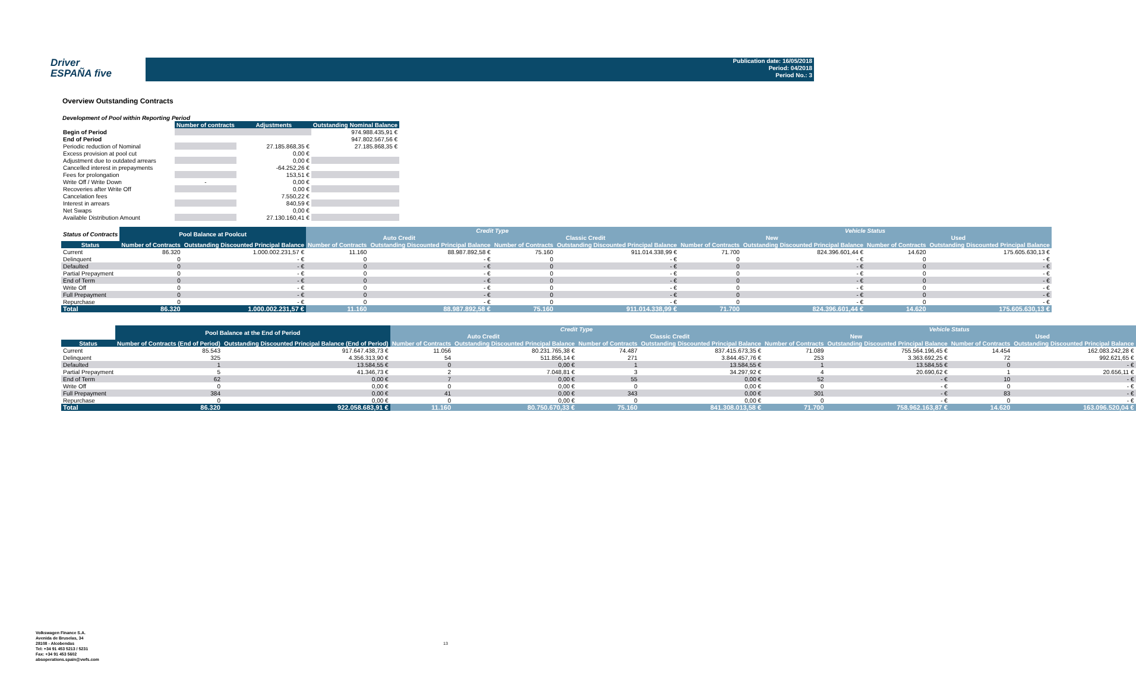Driver
ESPAÑA five
Publication date: 16/05/2018
Period: 04/2018
Period No.: 3
Overview Outstanding Contracts
Development of Pool within Reporting Period
| | Number of contracts | Adjustments | Outstanding Nominal Balance |
| --- | --- | --- | --- |
| Begin of Period | | | 974.988.435,91 € |
| End of Period | | | 947.802.567,56 € |
| Periodic reduction of Nominal | | 27.185.868,35 € | 27.185.868,35 € |
| Excess provision at pool cut | | 0,00 € | |
| Adjustment due to outdated arrears | | 0,00 € | |
| Cancelled interest in prepayments | | -64.252,26 € | |
| Fees for prolongation | | 153,51 € | |
| Write Off / Write Down | - | 0,00 € | |
| Recoveries after Write Off | | 0,00 € | |
| Cancelation fees | | 7.550,22 € | |
| Interest in arrears | | 840,59 € | |
| Net Swaps | | 0,00 € | |
| Available Distribution Amount | | 27.130.160,41 € | |
| Status of Contracts | Pool Balance at Poolcut | | Credit Type | | | | Vehicle Status | | | |
| | | | Auto Credit | | Classic Credit | | New | | Used | |
| Status | Number of Contracts | Outstanding Discounted Principal Balance | Number of Contracts | Outstanding Discounted Principal Balance | Number of Contracts | Outstanding Discounted Principal Balance | Number of Contracts | Outstanding Discounted Principal Balance | Number of Contracts | Outstanding Discounted Principal Balance |
| Current | 86.320 | 1.000.002.231,57 € | 11.160 | 88.987.892,58 € | 75.160 | 911.014.338,99 € | 71.700 | 824.396.601,44 € | 14.620 | 175.605.630,13 € |
| Delinquent | 0 | - € | 0 | - € | 0 | - € | 0 | - € | 0 | - € |
| Defaulted | 0 | - € | 0 | - € | 0 | - € | 0 | - € | 0 | - € |
| Partial Prepayment | 0 | - € | 0 | - € | 0 | - € | 0 | - € | 0 | - € |
| End of Term | 0 | - € | 0 | - € | 0 | - € | 0 | - € | 0 | - € |
| Write Off | 0 | - € | 0 | - € | 0 | - € | 0 | - € | 0 | - € |
| Full Prepayment | 0 | - € | 0 | - € | 0 | - € | 0 | - € | 0 | - € |
| Repurchase | 0 | - € | 0 | - € | 0 | - € | 0 | - € | 0 | - € |
| Total | 86.320 | 1.000.002.231,57 € | 11.160 | 88.987.892,58 € | 75.160 | 911.014.338,99 € | 71.700 | 824.396.601,44 € | 14.620 | 175.605.630,13 € |
| | Pool Balance at the End of Period | | Credit Type | | | | Vehicle Status | | | |
| | | | Auto Credit | | Classic Credit | | New | | Used | |
| Status | Number of Contracts (End of Period) | Outstanding Discounted Principal Balance (End of Period) | Number of Contracts | Outstanding Discounted Principal Balance | Number of Contracts | Outstanding Discounted Principal Balance | Number of Contracts | Outstanding Discounted Principal Balance | Number of Contracts | Outstanding Discounted Principal Balance |
| Current | 85.543 | 917.647.438,73 € | 11.056 | 80.231.765,38 € | 74.487 | 837.415.673,35 € | 71.089 | 755.564.196,45 € | 14.454 | 162.083.242,28 € |
| Delinquent | 325 | 4.356.313,90 € | 54 | 511.856,14 € | 271 | 3.844.457,76 € | 253 | 3.363.692,25 € | 72 | 992.621,65 € |
| Defaulted | 1 | 13.584,55 € | 0 | 0,00 € | 1 | 13.584,55 € | 1 | 13.584,55 € | 0 | - € |
| Partial Prepayment | 5 | 41.346,73 € | 2 | 7.048,81 € | 3 | 34.297,92 € | 4 | 20.690,62 € | 1 | 20.656,11 € |
| End of Term | 62 | 0,00 € | 7 | 0,00 € | 55 | 0,00 € | 52 | - € | 10 | - € |
| Write Off | 0 | 0,00 € | 0 | 0,00 € | 0 | 0,00 € | 0 | - € | 0 | - € |
| Full Prepayment | 384 | 0,00 € | 41 | 0,00 € | 343 | 0,00 € | 301 | - € | 83 | - € |
| Repurchase | 0 | 0,00 € | 0 | 0,00 € | 0 | 0,00 € | 0 | - € | 0 | - € |
| Total | 86.320 | 922.058.683,91 € | 11.160 | 80.750.670,33 € | 75.160 | 841.308.013,58 € | 71.700 | 758.962.163,87 € | 14.620 | 163.096.520,04 € |
Volkswagen Finance S.A.
Avenida de Bruselas, 34
28108 - Alcobendas
Tel: +34 91 453 5213 / 5231
Fax: +34 91 453 5602
absoperations.spain@vwfs.com
13